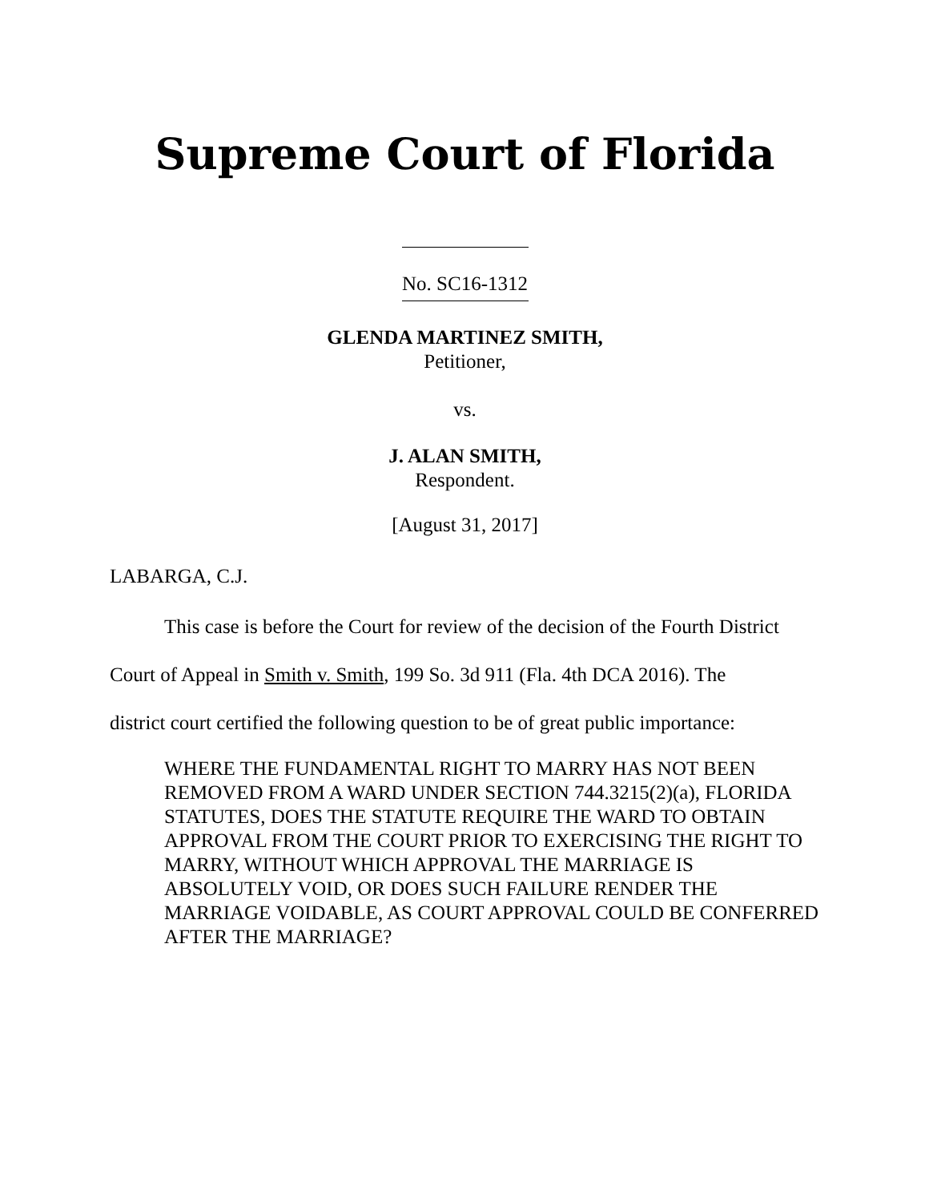Supreme Court of Florida
No. SC16-1312
GLENDA MARTINEZ SMITH,
Petitioner,
vs.
J. ALAN SMITH,
Respondent.
[August 31, 2017]
LABARGA, C.J.
This case is before the Court for review of the decision of the Fourth District
Court of Appeal in Smith v. Smith, 199 So. 3d 911 (Fla. 4th DCA 2016). The
district court certified the following question to be of great public importance:
WHERE THE FUNDAMENTAL RIGHT TO MARRY HAS NOT BEEN REMOVED FROM A WARD UNDER SECTION 744.3215(2)(a), FLORIDA STATUTES, DOES THE STATUTE REQUIRE THE WARD TO OBTAIN APPROVAL FROM THE COURT PRIOR TO EXERCISING THE RIGHT TO MARRY, WITHOUT WHICH APPROVAL THE MARRIAGE IS ABSOLUTELY VOID, OR DOES SUCH FAILURE RENDER THE MARRIAGE VOIDABLE, AS COURT APPROVAL COULD BE CONFERRED AFTER THE MARRIAGE?